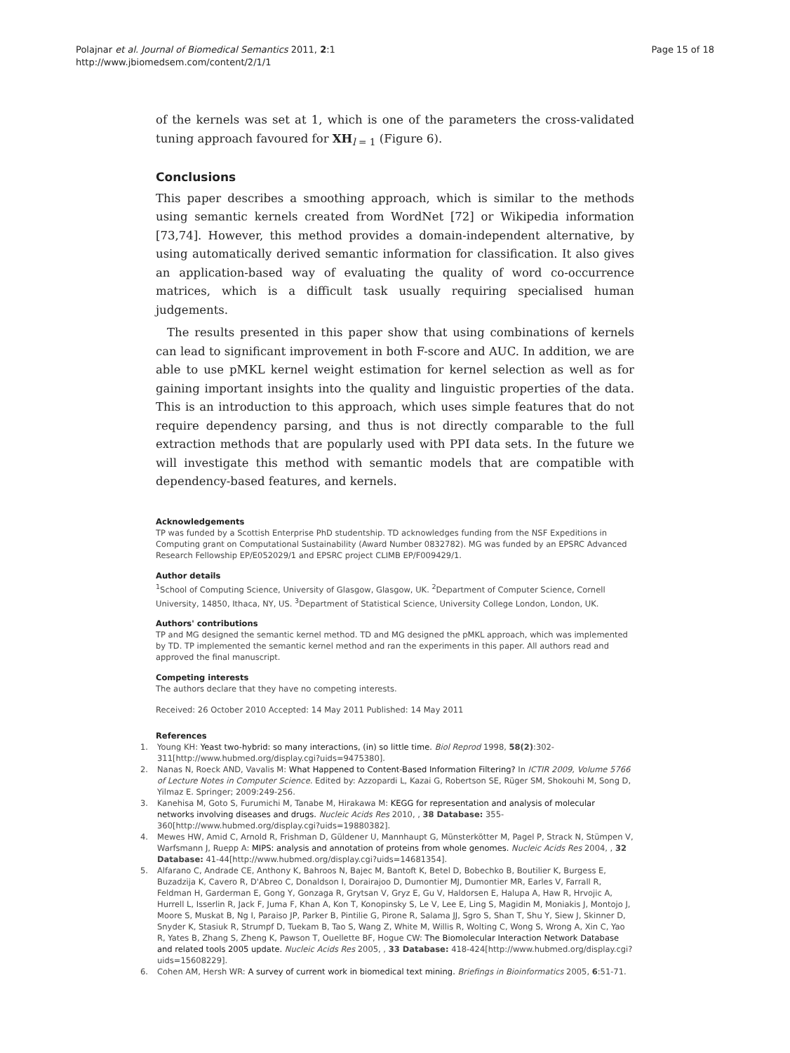Polajnar et al. Journal of Biomedical Semantics 2011, 2:1
http://www.jbiomedsem.com/content/2/1/1
Page 15 of 18
of the kernels was set at 1, which is one of the parameters the cross-validated tuning approach favoured for XH<sub>l = 1</sub> (Figure 6).
Conclusions
This paper describes a smoothing approach, which is similar to the methods using semantic kernels created from WordNet [72] or Wikipedia information [73,74]. However, this method provides a domain-independent alternative, by using automatically derived semantic information for classification. It also gives an application-based way of evaluating the quality of word co-occurrence matrices, which is a difficult task usually requiring specialised human judgements.
The results presented in this paper show that using combinations of kernels can lead to significant improvement in both F-score and AUC. In addition, we are able to use pMKL kernel weight estimation for kernel selection as well as for gaining important insights into the quality and linguistic properties of the data. This is an introduction to this approach, which uses simple features that do not require dependency parsing, and thus is not directly comparable to the full extraction methods that are popularly used with PPI data sets. In the future we will investigate this method with semantic models that are compatible with dependency-based features, and kernels.
Acknowledgements
TP was funded by a Scottish Enterprise PhD studentship. TD acknowledges funding from the NSF Expeditions in Computing grant on Computational Sustainability (Award Number 0832782). MG was funded by an EPSRC Advanced Research Fellowship EP/E052029/1 and EPSRC project CLIMB EP/F009429/1.
Author details
<sup>1</sup> School of Computing Science, University of Glasgow, Glasgow, UK. <sup>2</sup>Department of Computer Science, Cornell University, 14850, Ithaca, NY, US. <sup>3</sup>Department of Statistical Science, University College London, London, UK.
Authors' contributions
TP and MG designed the semantic kernel method. TD and MG designed the pMKL approach, which was implemented by TD. TP implemented the semantic kernel method and ran the experiments in this paper. All authors read and approved the final manuscript.
Competing interests
The authors declare that they have no competing interests.
Received: 26 October 2010 Accepted: 14 May 2011 Published: 14 May 2011
References
1. Young KH: Yeast two-hybrid: so many interactions, (in) so little time. Biol Reprod 1998, 58(2):302-311[http://www.hubmed.org/display.cgi?uids=9475380].
2. Nanas N, Roeck AND, Vavalis M: What Happened to Content-Based Information Filtering? In ICTIR 2009, Volume 5766 of Lecture Notes in Computer Science. Edited by: Azzopardi L, Kazai G, Robertson SE, Rüger SM, Shokouhi M, Song D, Yilmaz E. Springer; 2009:249-256.
3. Kanehisa M, Goto S, Furumichi M, Tanabe M, Hirakawa M: KEGG for representation and analysis of molecular networks involving diseases and drugs. Nucleic Acids Res 2010, , 38 Database: 355-360[http://www.hubmed.org/display.cgi?uids=19880382].
4. Mewes HW, Amid C, Arnold R, Frishman D, Güldener U, Mannhaupt G, Münsterkötter M, Pagel P, Strack N, Stümpen V, Warfsmann J, Ruepp A: MIPS: analysis and annotation of proteins from whole genomes. Nucleic Acids Res 2004, , 32 Database: 41-44[http://www.hubmed.org/display.cgi?uids=14681354].
5. Alfarano C, Andrade CE, Anthony K, Bahroos N, Bajec M, Bantoft K, Betel D, Bobechko B, Boutilier K, Burgess E, Buzadzija K, Cavero R, D'Abreo C, Donaldson I, Dorairajoo D, Dumontier MJ, Dumontier MR, Earles V, Farrall R, Feldman H, Garderman E, Gong Y, Gonzaga R, Grytsan V, Gryz E, Gu V, Haldorsen E, Halupa A, Haw R, Hrvojic A, Hurrell L, Isserlin R, Jack F, Juma F, Khan A, Kon T, Konopinsky S, Le V, Lee E, Ling S, Magidin M, Moniakis J, Montojo J, Moore S, Muskat B, Ng I, Paraiso JP, Parker B, Pintilie G, Pirone R, Salama JJ, Sgro S, Shan T, Shu Y, Siew J, Skinner D, Snyder K, Stasiuk R, Strumpf D, Tuekam B, Tao S, Wang Z, White M, Willis R, Wolting C, Wong S, Wrong A, Xin C, Yao R, Yates B, Zhang S, Zheng K, Pawson T, Ouellette BF, Hogue CW: The Biomolecular Interaction Network Database and related tools 2005 update. Nucleic Acids Res 2005, , 33 Database: 418-424[http://www.hubmed.org/display.cgi?uids=15608229].
6. Cohen AM, Hersh WR: A survey of current work in biomedical text mining. Briefings in Bioinformatics 2005, 6:51-71.